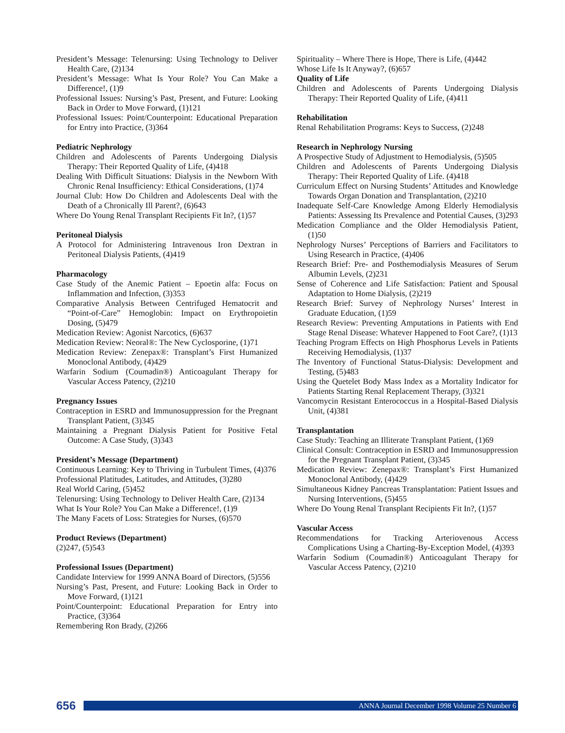President’s Message: Telenursing: Using Technology to Deliver Health Care, (2)134
President’s Message: What Is Your Role? You Can Make a Difference!, (1)9
Professional Issues: Nursing’s Past, Present, and Future: Looking Back in Order to Move Forward, (1)121
Professional Issues: Point/Counterpoint: Educational Preparation for Entry into Practice, (3)364
Pediatric Nephrology
Children and Adolescents of Parents Undergoing Dialysis Therapy: Their Reported Quality of Life, (4)418
Dealing With Difficult Situations: Dialysis in the Newborn With Chronic Renal Insufficiency: Ethical Considerations, (1)74
Journal Club: How Do Children and Adolescents Deal with the Death of a Chronically Ill Parent?, (6)643
Where Do Young Renal Transplant Recipients Fit In?, (1)57
Peritoneal Dialysis
A Protocol for Administering Intravenous Iron Dextran in Peritoneal Dialysis Patients, (4)419
Pharmacology
Case Study of the Anemic Patient – Epoetin alfa: Focus on Inflammation and Infection, (3)353
Comparative Analysis Between Centrifuged Hematocrit and “Point-of-Care” Hemoglobin: Impact on Erythropoietin Dosing, (5)479
Medication Review: Agonist Narcotics, (6)637
Medication Review: Neoral®: The New Cyclosporine, (1)71
Medication Review: Zenepax®: Transplant’s First Humanized Monoclonal Antibody, (4)429
Warfarin Sodium (Coumadin®) Anticoagulant Therapy for Vascular Access Patency, (2)210
Pregnancy Issues
Contraception in ESRD and Immunosuppression for the Pregnant Transplant Patient, (3)345
Maintaining a Pregnant Dialysis Patient for Positive Fetal Outcome: A Case Study, (3)343
President’s Message (Department)
Continuous Learning: Key to Thriving in Turbulent Times, (4)376
Professional Platitudes, Latitudes, and Attitudes, (3)280
Real World Caring, (5)452
Telenursing: Using Technology to Deliver Health Care, (2)134
What Is Your Role? You Can Make a Difference!, (1)9
The Many Facets of Loss: Strategies for Nurses, (6)570
Product Reviews (Department)
(2)247, (5)543
Professional Issues (Department)
Candidate Interview for 1999 ANNA Board of Directors, (5)556
Nursing’s Past, Present, and Future: Looking Back in Order to Move Forward, (1)121
Point/Counterpoint: Educational Preparation for Entry into Practice, (3)364
Remembering Ron Brady, (2)266
Spirituality – Where There is Hope, There is Life, (4)442
Whose Life Is It Anyway?, (6)657
Quality of Life
Children and Adolescents of Parents Undergoing Dialysis Therapy: Their Reported Quality of Life, (4)411
Rehabilitation
Renal Rehabilitation Programs: Keys to Success, (2)248
Research in Nephrology Nursing
A Prospective Study of Adjustment to Hemodialysis, (5)505
Children and Adolescents of Parents Undergoing Dialysis Therapy: Their Reported Quality of Life. (4)418
Curriculum Effect on Nursing Students’ Attitudes and Knowledge Towards Organ Donation and Transplantation, (2)210
Inadequate Self-Care Knowledge Among Elderly Hemodialysis Patients: Assessing Its Prevalence and Potential Causes, (3)293
Medication Compliance and the Older Hemodialysis Patient, (1)50
Nephrology Nurses’ Perceptions of Barriers and Facilitators to Using Research in Practice, (4)406
Research Brief: Pre- and Posthemodialysis Measures of Serum Albumin Levels, (2)231
Sense of Coherence and Life Satisfaction: Patient and Spousal Adaptation to Home Dialysis, (2)219
Research Brief: Survey of Nephrology Nurses’ Interest in Graduate Education, (1)59
Research Review: Preventing Amputations in Patients with End Stage Renal Disease: Whatever Happened to Foot Care?, (1)13
Teaching Program Effects on High Phosphorus Levels in Patients Receiving Hemodialysis, (1)37
The Inventory of Functional Status-Dialysis: Development and Testing, (5)483
Using the Quetelet Body Mass Index as a Mortality Indicator for Patients Starting Renal Replacement Therapy, (3)321
Vancomycin Resistant Enterococcus in a Hospital-Based Dialysis Unit, (4)381
Transplantation
Case Study: Teaching an Illiterate Transplant Patient, (1)69
Clinical Consult: Contraception in ESRD and Immunosuppression for the Pregnant Transplant Patient, (3)345
Medication Review: Zenepax®: Transplant’s First Humanized Monoclonal Antibody, (4)429
Simultaneous Kidney Pancreas Transplantation: Patient Issues and Nursing Interventions, (5)455
Where Do Young Renal Transplant Recipients Fit In?, (1)57
Vascular Access
Recommendations for Tracking Arteriovenous Access Complications Using a Charting-By-Exception Model, (4)393
Warfarin Sodium (Coumadin®) Anticoagulant Therapy for Vascular Access Patency, (2)210
656
ANNA Journal December 1998 Volume 25 Number 6